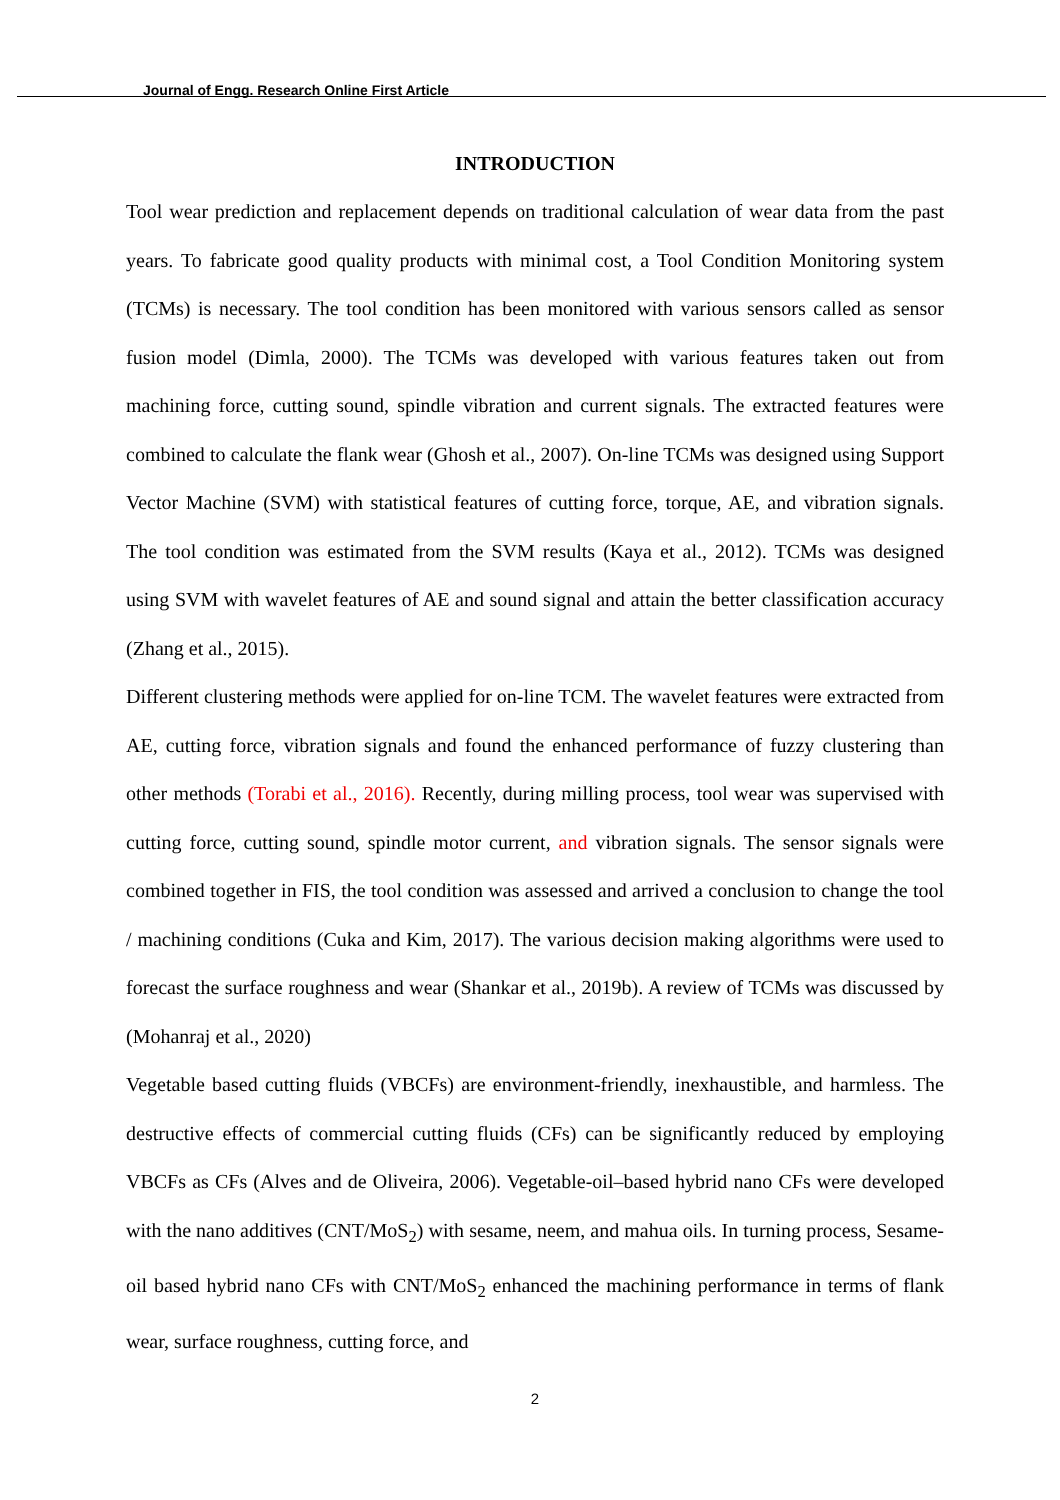Journal of Engg. Research Online First Article
INTRODUCTION
Tool wear prediction and replacement depends on traditional calculation of wear data from the past years. To fabricate good quality products with minimal cost, a Tool Condition Monitoring system (TCMs) is necessary. The tool condition has been monitored with various sensors called as sensor fusion model (Dimla, 2000). The TCMs was developed with various features taken out from machining force, cutting sound, spindle vibration and current signals. The extracted features were combined to calculate the flank wear (Ghosh et al., 2007). On-line TCMs was designed using Support Vector Machine (SVM) with statistical features of cutting force, torque, AE, and vibration signals. The tool condition was estimated from the SVM results (Kaya et al., 2012). TCMs was designed using SVM with wavelet features of AE and sound signal and attain the better classification accuracy (Zhang et al., 2015).
Different clustering methods were applied for on-line TCM. The wavelet features were extracted from AE, cutting force, vibration signals and found the enhanced performance of fuzzy clustering than other methods (Torabi et al., 2016). Recently, during milling process, tool wear was supervised with cutting force, cutting sound, spindle motor current, and vibration signals. The sensor signals were combined together in FIS, the tool condition was assessed and arrived a conclusion to change the tool / machining conditions (Cuka and Kim, 2017). The various decision making algorithms were used to forecast the surface roughness and wear (Shankar et al., 2019b). A review of TCMs was discussed by (Mohanraj et al., 2020)
Vegetable based cutting fluids (VBCFs) are environment-friendly, inexhaustible, and harmless. The destructive effects of commercial cutting fluids (CFs) can be significantly reduced by employing VBCFs as CFs (Alves and de Oliveira, 2006). Vegetable-oil–based hybrid nano CFs were developed with the nano additives (CNT/MoS<sub>2</sub>) with sesame, neem, and mahua oils. In turning process, Sesame-oil based hybrid nano CFs with CNT/MoS<sub>2</sub> enhanced the machining performance in terms of flank wear, surface roughness, cutting force, and
2